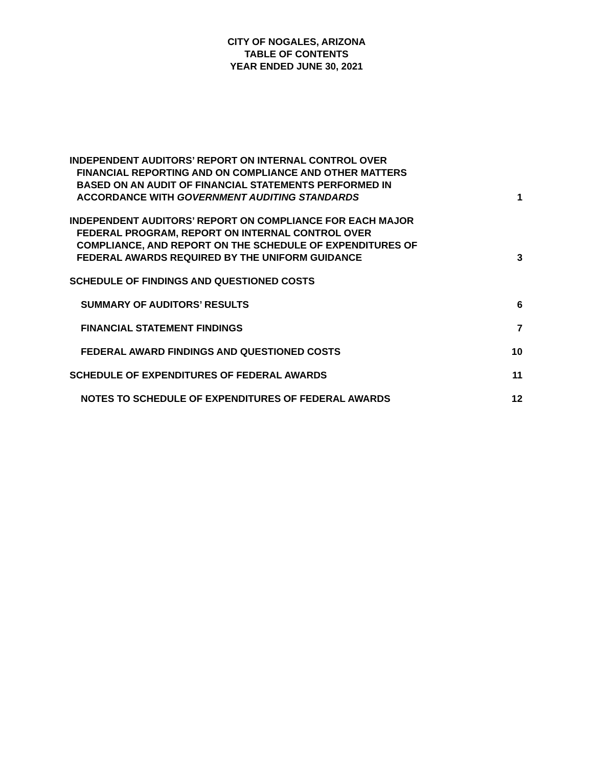CITY OF NOGALES, ARIZONA
TABLE OF CONTENTS
YEAR ENDED JUNE 30, 2021
INDEPENDENT AUDITORS’ REPORT ON INTERNAL CONTROL OVER
FINANCIAL REPORTING AND ON COMPLIANCE AND OTHER MATTERS
BASED ON AN AUDIT OF FINANCIAL STATEMENTS PERFORMED IN
ACCORDANCE WITH GOVERNMENT AUDITING STANDARDS
1
INDEPENDENT AUDITORS’ REPORT ON COMPLIANCE FOR EACH MAJOR
FEDERAL PROGRAM, REPORT ON INTERNAL CONTROL OVER
COMPLIANCE, AND REPORT ON THE SCHEDULE OF EXPENDITURES OF
FEDERAL AWARDS REQUIRED BY THE UNIFORM GUIDANCE
3
SCHEDULE OF FINDINGS AND QUESTIONED COSTS
SUMMARY OF AUDITORS’ RESULTS
6
FINANCIAL STATEMENT FINDINGS
7
FEDERAL AWARD FINDINGS AND QUESTIONED COSTS
10
SCHEDULE OF EXPENDITURES OF FEDERAL AWARDS
11
NOTES TO SCHEDULE OF EXPENDITURES OF FEDERAL AWARDS
12